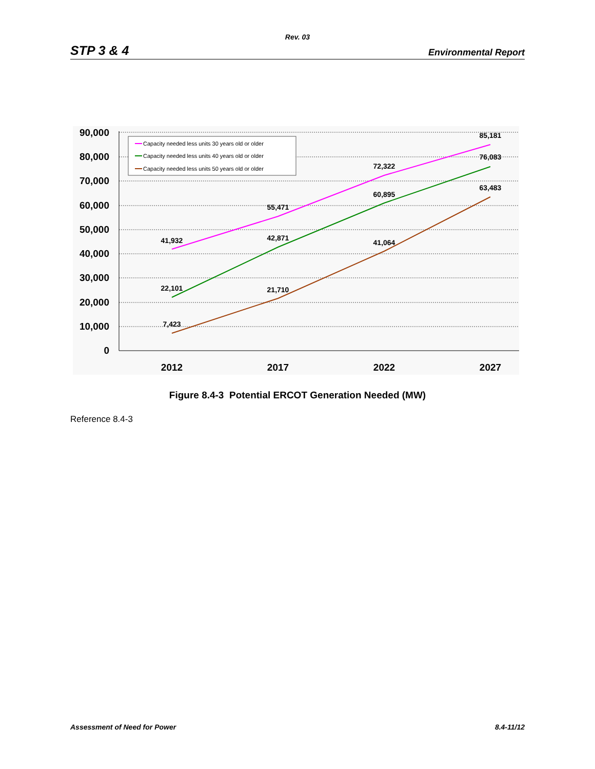Rev. 03
STP 3 & 4 Environmental Report
90,000
80,000
70,000
60,000
50,000
40,000
30,000
20,000
10,000
0
2012
2017
2022
2027
41,932
55,471
72,322
85,181
22,101
42,871
60,895
76,083
7,423
21,710
41,064
63,483
Capacity needed less units 30 years old or older
Capacity needed less units 40 years old or older
Capacity needed less units 50 years old or older
Figure 8.4-3 Potential ERCOT Generation Needed (MW)
Reference 8.4-3
Assessment of Need for Power 8.4-11/12